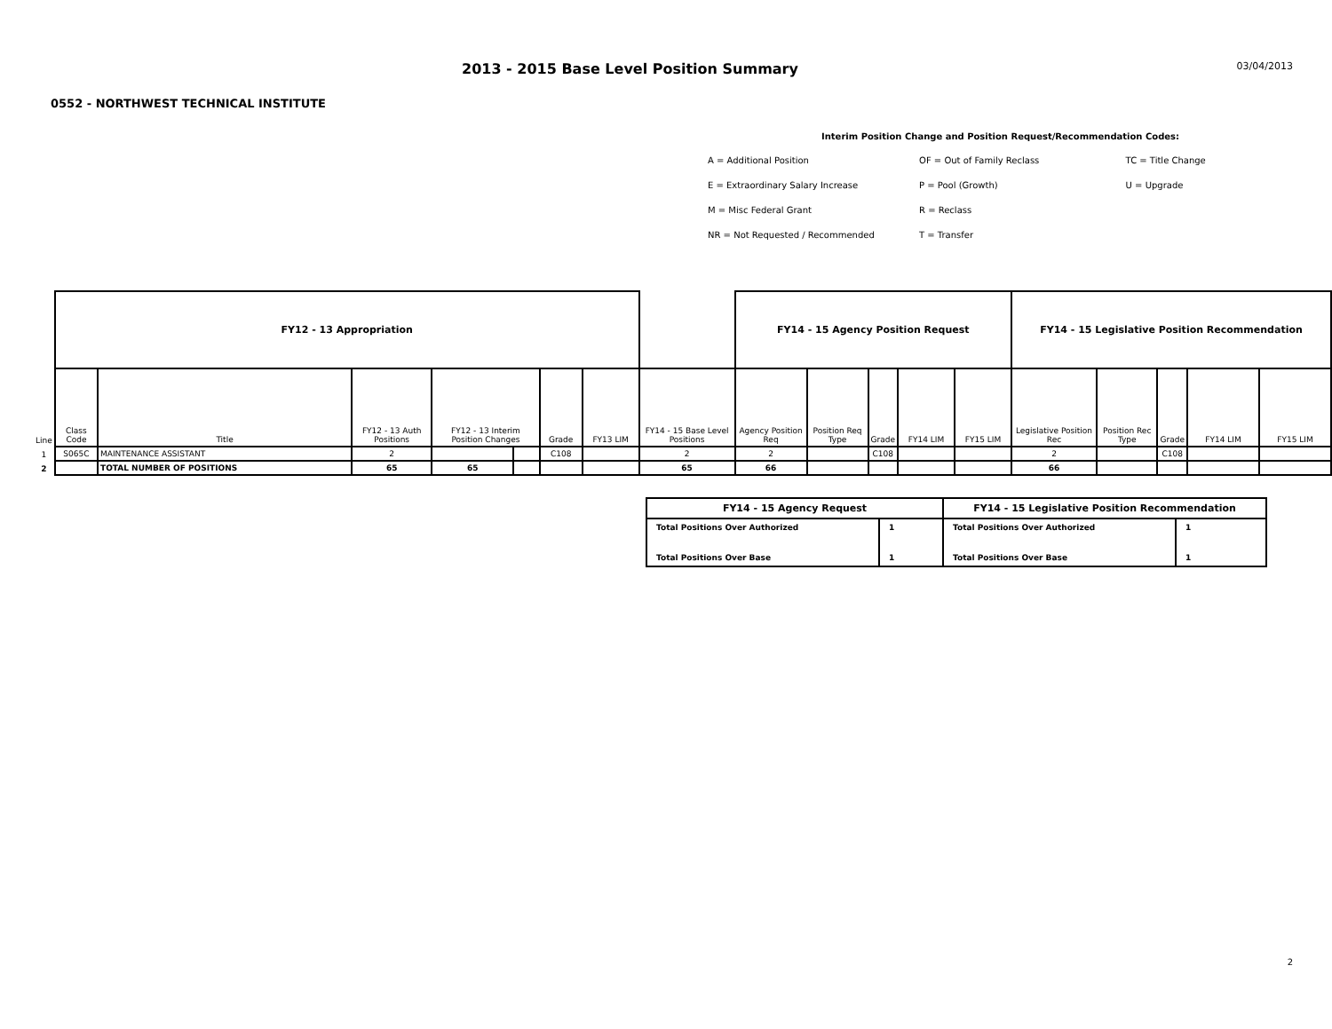2013 - 2015 Base Level Position Summary
03/04/2013
0552 - NORTHWEST TECHNICAL INSTITUTE
Interim Position Change and Position Request/Recommendation Codes:
| A = Additional Position | OF = Out of Family Reclass | TC = Title Change |
| E = Extraordinary Salary Increase | P = Pool (Growth) | U = Upgrade |
| M = Misc Federal Grant | R = Reclass | |
| NR = Not Requested / Recommended | T = Transfer | |
| | FY12 - 13 Appropriation | | | | | | | | FY14 - 15 Agency Position Request | | | | | FY14 - 15 Legislative Position Recommendation | | | | |
| --- | --- | --- | --- | --- | --- | --- | --- | --- | --- | --- | --- | --- | --- | --- | --- | --- | --- | --- |
| Line | Class Code | Title | FY12 - 13 Auth Positions | FY12 - 13 Interim Position Changes | | Grade | FY13 LIM | FY14 - 15 Base Level Positions | Agency Position Req | Position Req Type | Grade | FY14 LIM | FY15 LIM | Legislative Position Rec | Position Rec Type | Grade | FY14 LIM | FY15 LIM |
| 1 | S065C | MAINTENANCE ASSISTANT | 2 | | | C108 | | 2 | 2 | | C108 | | | 2 | | C108 | | |
| 2 | | TOTAL NUMBER OF POSITIONS | 65 | 65 | | | | 65 | 66 | | | | | 66 | | | | |
| FY14 - 15 Agency Request | | FY14 - 15 Legislative Position Recommendation | |
| --- | --- | --- | --- |
| Total Positions Over Authorized | 1 | Total Positions Over Authorized | 1 |
| Total Positions Over Base | 1 | Total Positions Over Base | 1 |
2